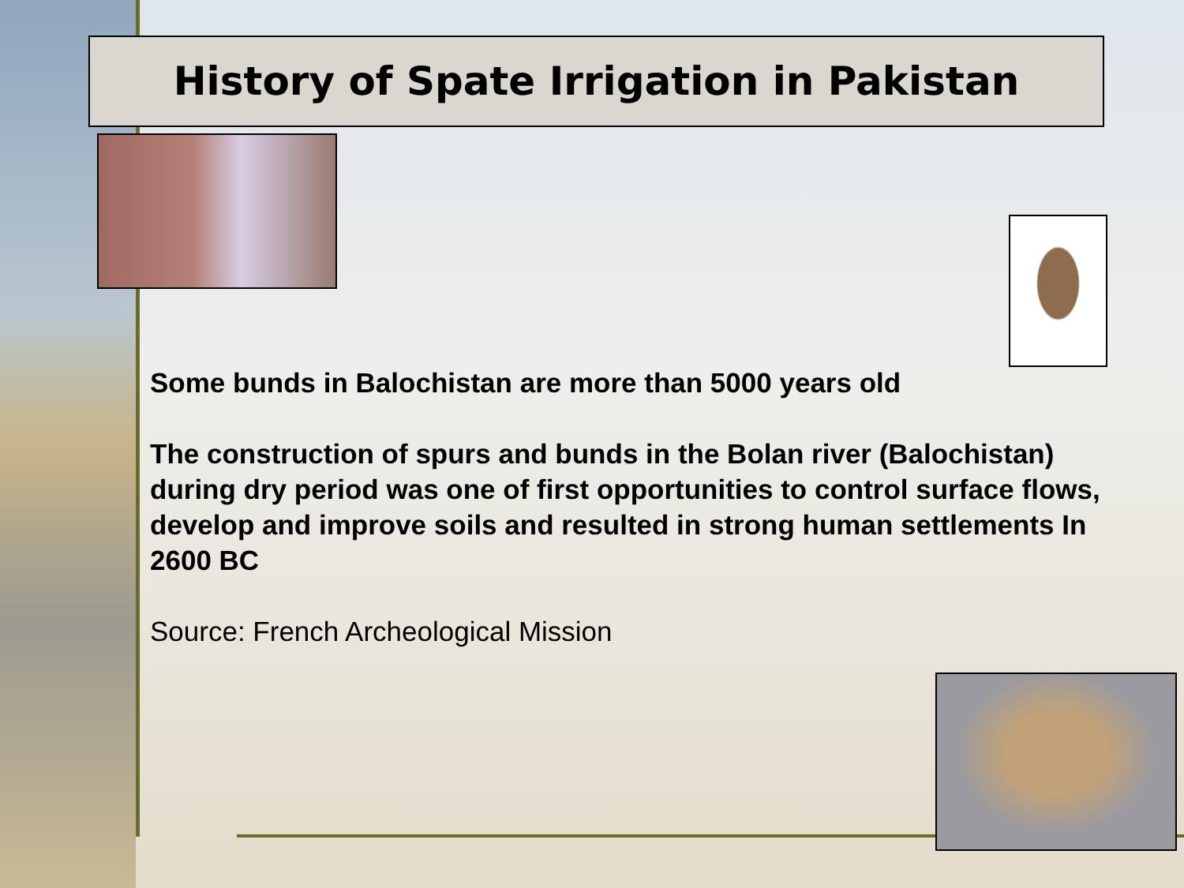History of Spate Irrigation in Pakistan
Some bunds in Balochistan are more than 5000 years old
The construction of spurs and bunds in the Bolan river (Balochistan) during dry period was one of first opportunities to control surface flows, develop and improve soils and resulted in strong human settlements In 2600 BC
Source: French Archeological Mission